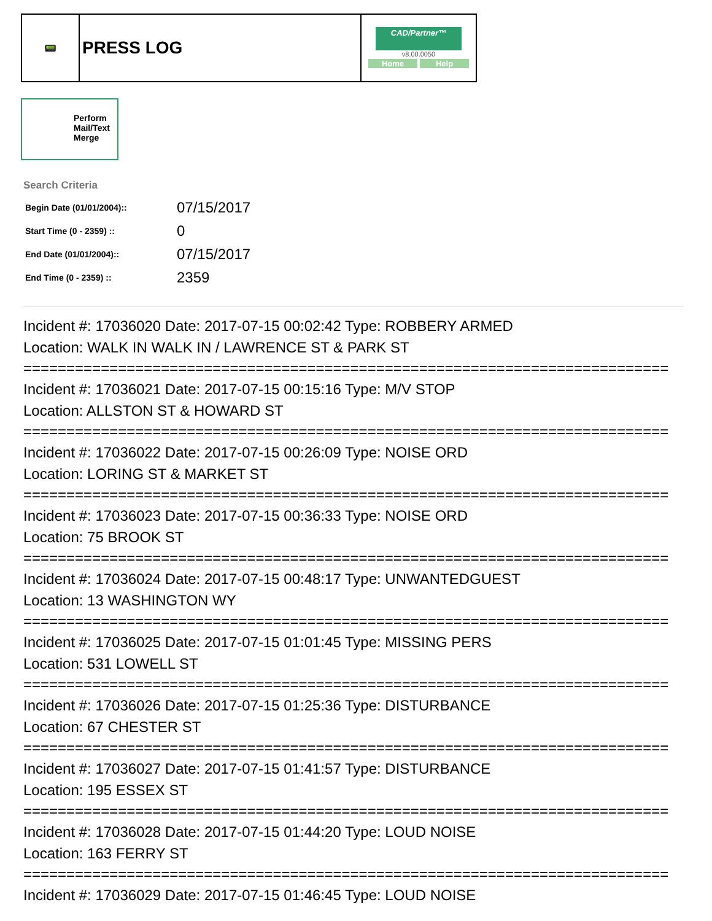| 📟 | PRESS LOG | CAD/Partner™ v8.00.0050 Home Help |
Perform
Mail/Text
Merge
Search Criteria
| Begin Date (01/01/2004):: | 07/15/2017 |
| Start Time (0 - 2359) :: | 0 |
| End Date (01/01/2004):: | 07/15/2017 |
| End Time (0 - 2359) :: | 2359 |
Incident #: 17036020 Date: 2017-07-15 00:02:42 Type: ROBBERY ARMED
Location: WALK IN WALK IN / LAWRENCE ST & PARK ST
===========================================================================
Incident #: 17036021 Date: 2017-07-15 00:15:16 Type: M/V STOP
Location: ALLSTON ST & HOWARD ST
===========================================================================
Incident #: 17036022 Date: 2017-07-15 00:26:09 Type: NOISE ORD
Location: LORING ST & MARKET ST
===========================================================================
Incident #: 17036023 Date: 2017-07-15 00:36:33 Type: NOISE ORD
Location: 75 BROOK ST
===========================================================================
Incident #: 17036024 Date: 2017-07-15 00:48:17 Type: UNWANTEDGUEST
Location: 13 WASHINGTON WY
===========================================================================
Incident #: 17036025 Date: 2017-07-15 01:01:45 Type: MISSING PERS
Location: 531 LOWELL ST
===========================================================================
Incident #: 17036026 Date: 2017-07-15 01:25:36 Type: DISTURBANCE
Location: 67 CHESTER ST
===========================================================================
Incident #: 17036027 Date: 2017-07-15 01:41:57 Type: DISTURBANCE
Location: 195 ESSEX ST
===========================================================================
Incident #: 17036028 Date: 2017-07-15 01:44:20 Type: LOUD NOISE
Location: 163 FERRY ST
===========================================================================
Incident #: 17036029 Date: 2017-07-15 01:46:45 Type: LOUD NOISE